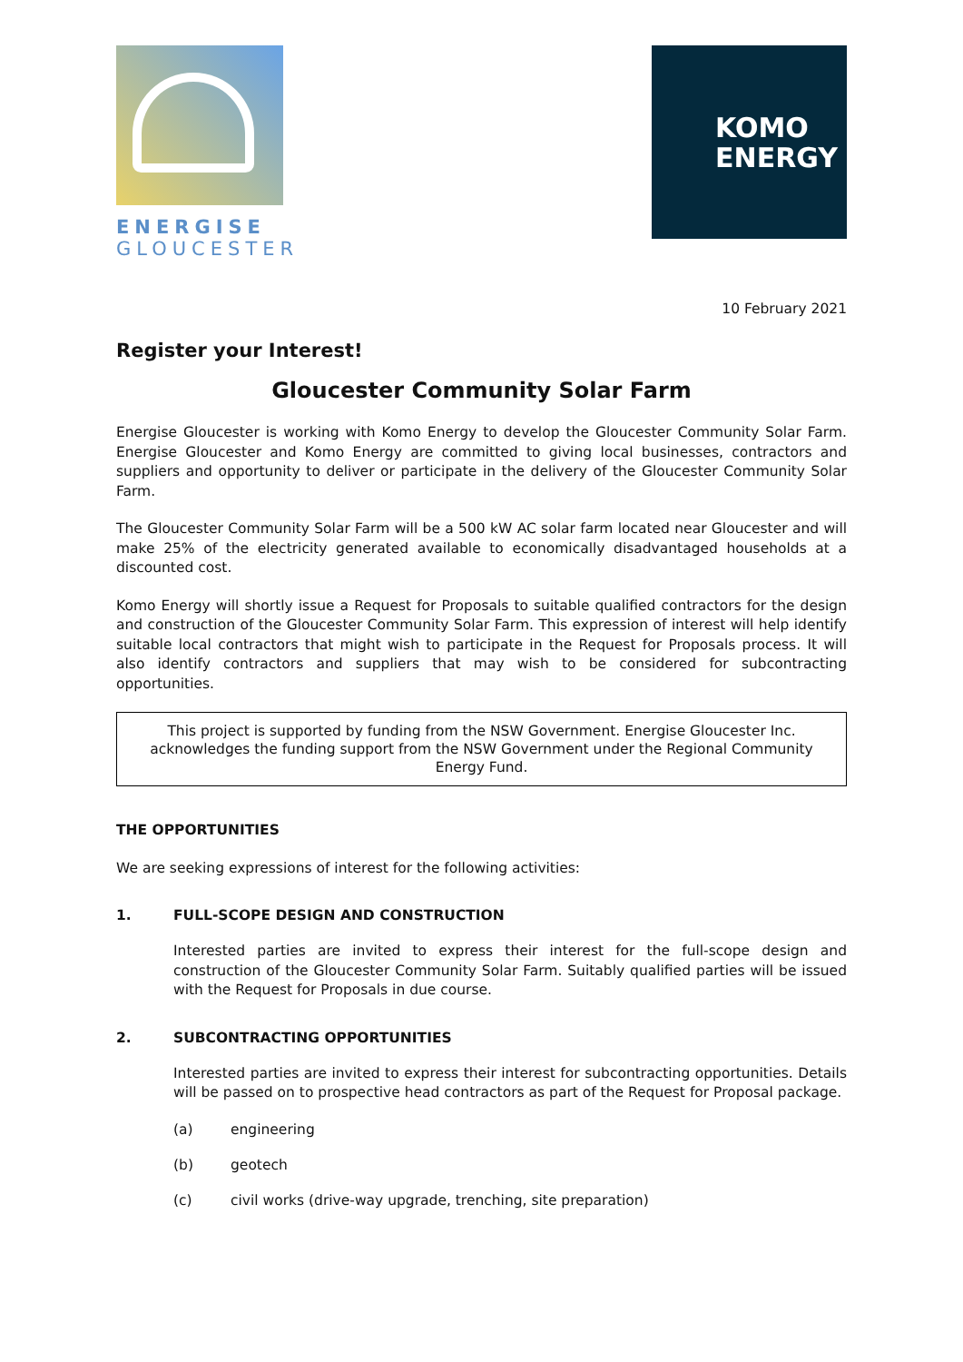ENERGISE GLOUCESTER
KOMO
ENERGY
10 February 2021
Register your Interest!
Gloucester Community Solar Farm
Energise Gloucester is working with Komo Energy to develop the Gloucester Community Solar Farm. Energise Gloucester and Komo Energy are committed to giving local businesses, contractors and suppliers and opportunity to deliver or participate in the delivery of the Gloucester Community Solar Farm.
The Gloucester Community Solar Farm will be a 500 kW AC solar farm located near Gloucester and will make 25% of the electricity generated available to economically disadvantaged households at a discounted cost.
Komo Energy will shortly issue a Request for Proposals to suitable qualified contractors for the design and construction of the Gloucester Community Solar Farm. This expression of interest will help identify suitable local contractors that might wish to participate in the Request for Proposals process. It will also identify contractors and suppliers that may wish to be considered for subcontracting opportunities.
This project is supported by funding from the NSW Government. Energise Gloucester Inc. acknowledges the funding support from the NSW Government under the Regional Community Energy Fund.
THE OPPORTUNITIES
We are seeking expressions of interest for the following activities:
1. FULL-SCOPE DESIGN AND CONSTRUCTION
Interested parties are invited to express their interest for the full-scope design and construction of the Gloucester Community Solar Farm. Suitably qualified parties will be issued with the Request for Proposals in due course.
2. SUBCONTRACTING OPPORTUNITIES
Interested parties are invited to express their interest for subcontracting opportunities. Details will be passed on to prospective head contractors as part of the Request for Proposal package.
(a) engineering
(b) geotech
(c) civil works (drive-way upgrade, trenching, site preparation)